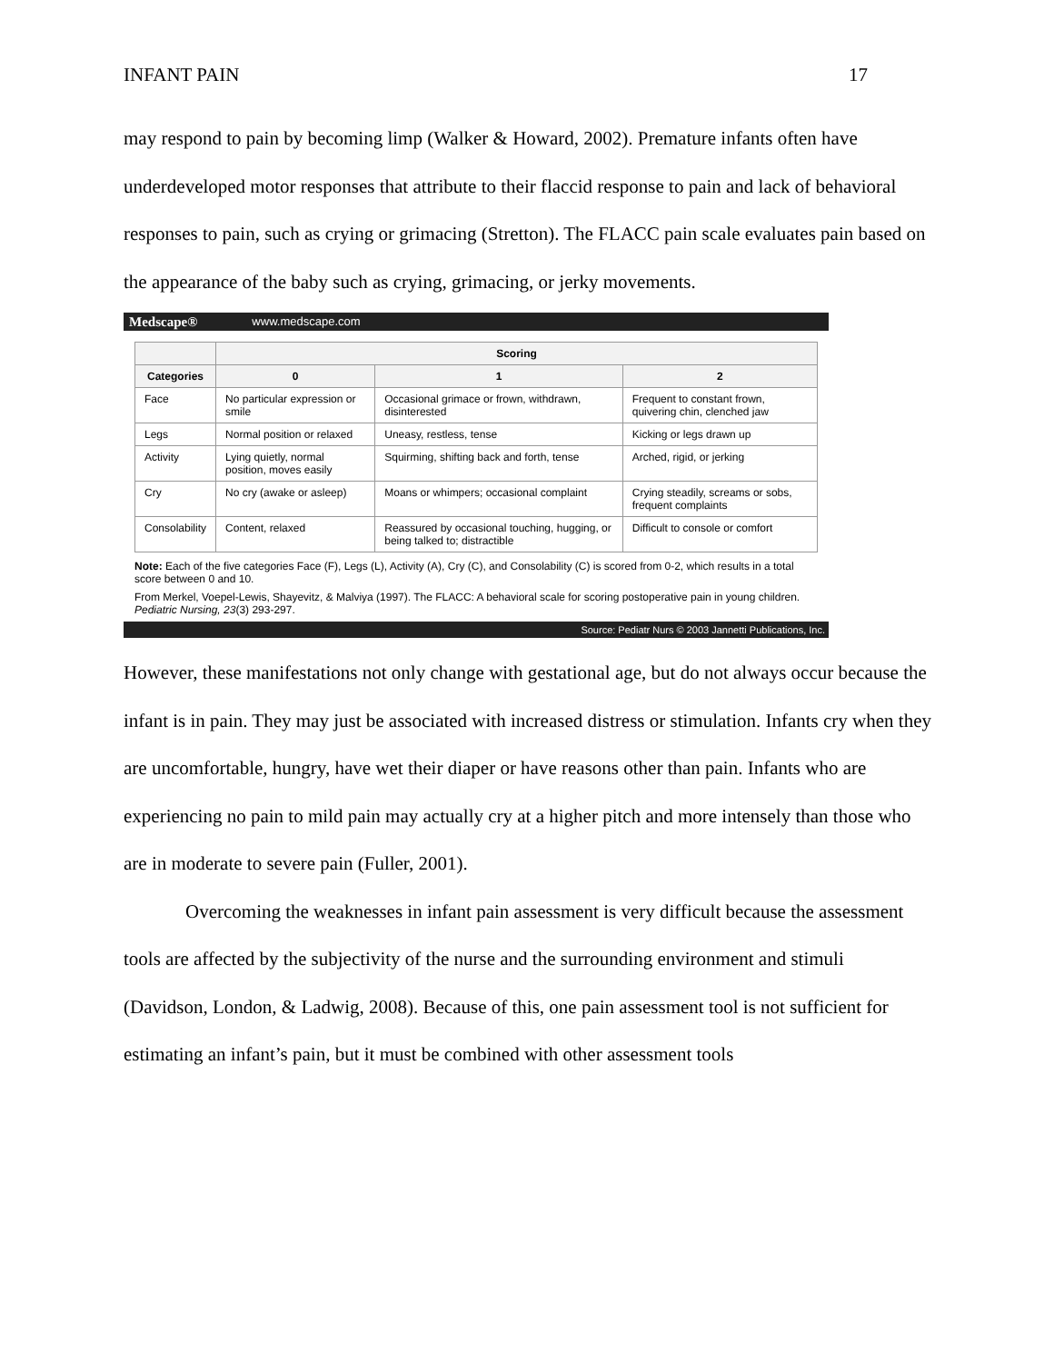INFANT PAIN 17
may respond to pain by becoming limp (Walker & Howard, 2002). Premature infants often have underdeveloped motor responses that attribute to their flaccid response to pain and lack of behavioral responses to pain, such as crying or grimacing (Stretton). The FLACC pain scale evaluates pain based on the appearance of the baby such as crying, grimacing, or jerky movements.
Medscape® www.medscape.com
| | Scoring | | |
| --- | --- | --- | --- |
| Categories | 0 | 1 | 2 |
| Face | No particular expression or smile | Occasional grimace or frown, withdrawn, disinterested | Frequent to constant frown, quivering chin, clenched jaw |
| Legs | Normal position or relaxed | Uneasy, restless, tense | Kicking or legs drawn up |
| Activity | Lying quietly, normal position, moves easily | Squirming, shifting back and forth, tense | Arched, rigid, or jerking |
| Cry | No cry (awake or asleep) | Moans or whimpers; occasional complaint | Crying steadily, screams or sobs, frequent complaints |
| Consolability | Content, relaxed | Reassured by occasional touching, hugging, or being talked to; distractible | Difficult to console or comfort |
Note: Each of the five categories Face (F), Legs (L), Activity (A), Cry (C), and Consolability (C) is scored from 0-2, which results in a total score between 0 and 10.
From Merkel, Voepel-Lewis, Shayevitz, & Malviya (1997). The FLACC: A behavioral scale for scoring postoperative pain in young children. Pediatric Nursing, 23(3) 293-297.
Source: Pediatr Nurs © 2003 Jannetti Publications, Inc.
However, these manifestations not only change with gestational age, but do not always occur because the infant is in pain. They may just be associated with increased distress or stimulation. Infants cry when they are uncomfortable, hungry, have wet their diaper or have reasons other than pain. Infants who are experiencing no pain to mild pain may actually cry at a higher pitch and more intensely than those who are in moderate to severe pain (Fuller, 2001).
Overcoming the weaknesses in infant pain assessment is very difficult because the assessment tools are affected by the subjectivity of the nurse and the surrounding environment and stimuli (Davidson, London, & Ladwig, 2008). Because of this, one pain assessment tool is not sufficient for estimating an infant’s pain, but it must be combined with other assessment tools